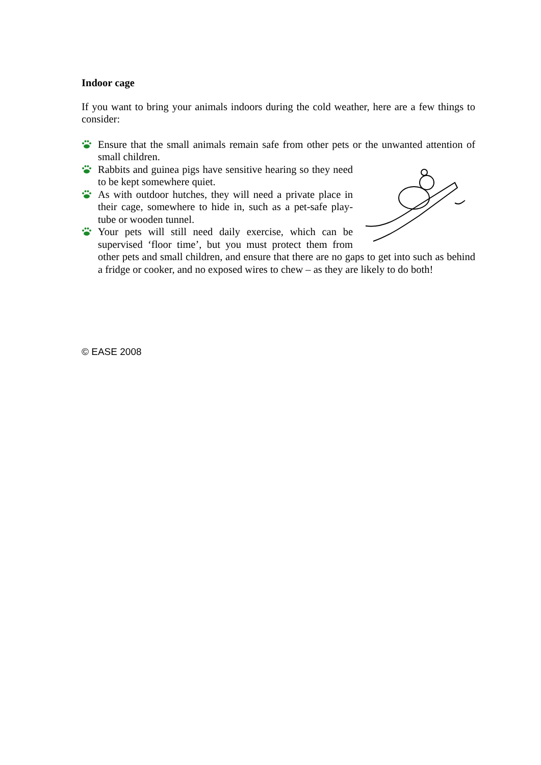Indoor cage
If you want to bring your animals indoors during the cold weather, here are a few things to consider:
Ensure that the small animals remain safe from other pets or the unwanted attention of small children.
Rabbits and guinea pigs have sensitive hearing so they need to be kept somewhere quiet.
As with outdoor hutches, they will need a private place in their cage, somewhere to hide in, such as a pet-safe play-tube or wooden tunnel.
Your pets will still need daily exercise, which can be supervised ‘floor time’, but you must protect them from other pets and small children, and ensure that there are no gaps to get into such as behind a fridge or cooker, and no exposed wires to chew – as they are likely to do both!
© EASE 2008